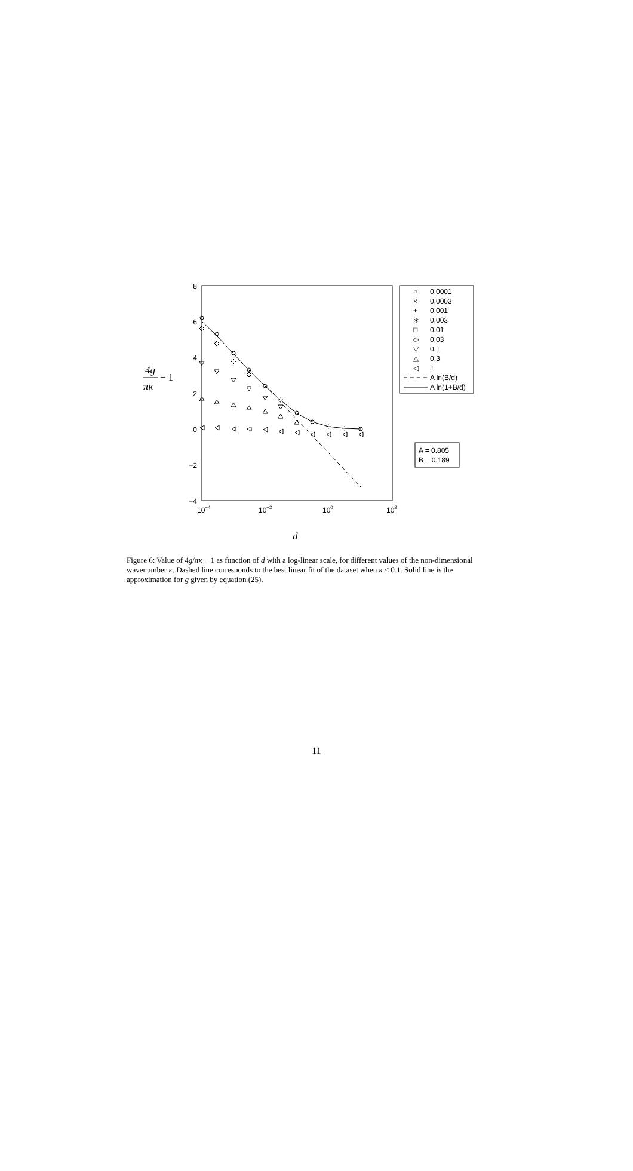8
6
4
2
0
−2
−4
10−4
10−2
100
102
0.0001
0.0003
0.001
0.003
0.01
0.03
0.1
0.3
1
A ln(B/d)
A ln(1+B/d)
○
×
+
∗
□
◇
▽
△
◁
A = 0.805
B = 0.189
4g
πκ
− 1
d
Figure 6: Value of 4g/πκ − 1 as function of d with a log-linear scale, for different values of the non-dimensional wavenumber κ. Dashed line corresponds to the best linear fit of the dataset when κ ≤ 0.1. Solid line is the approximation for g given by equation (25).
11